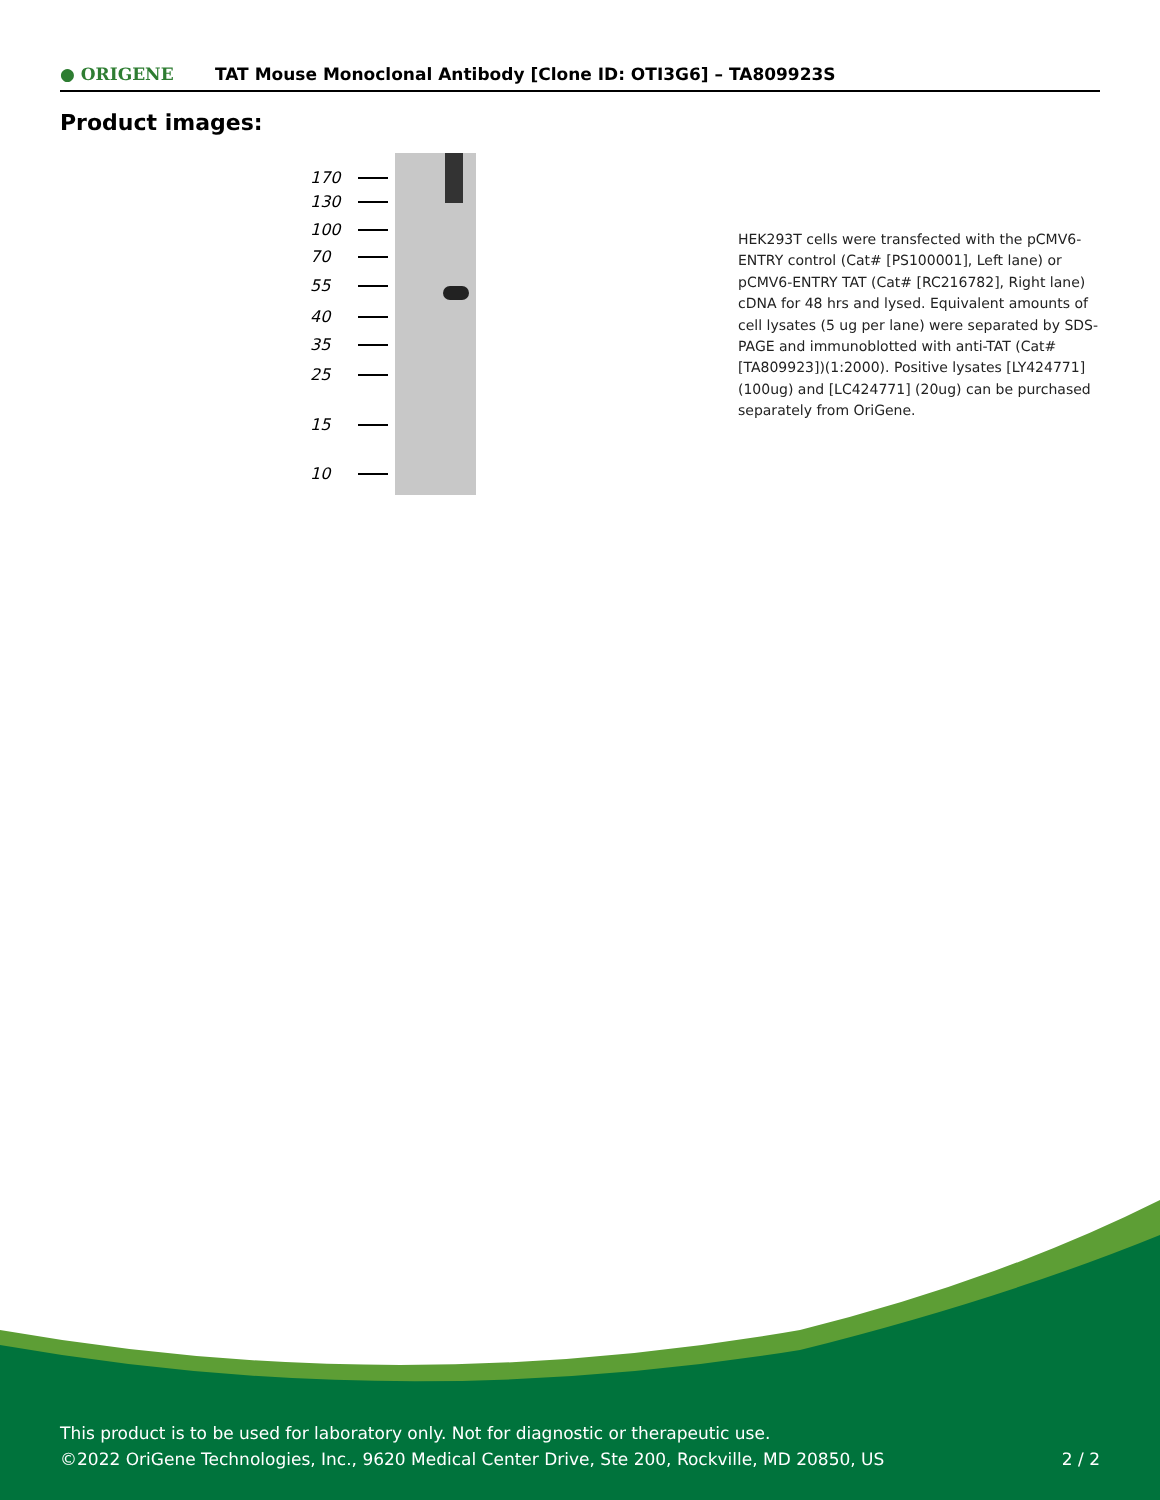● ORIGENE
TAT Mouse Monoclonal Antibody [Clone ID: OTI3G6] – TA809923S
Product images:
170
130
100
70
55
40
35
25
15
10
HEK293T cells were transfected with the pCMV6-ENTRY control (Cat# [PS100001], Left lane) or pCMV6-ENTRY TAT (Cat# [RC216782], Right lane) cDNA for 48 hrs and lysed. Equivalent amounts of cell lysates (5 ug per lane) were separated by SDS-PAGE and immunoblotted with anti-TAT (Cat# [TA809923])(1:2000). Positive lysates [LY424771] (100ug) and [LC424771] (20ug) can be purchased separately from OriGene.
This product is to be used for laboratory only. Not for diagnostic or therapeutic use.
©2022 OriGene Technologies, Inc., 9620 Medical Center Drive, Ste 200, Rockville, MD 20850, US
2 / 2